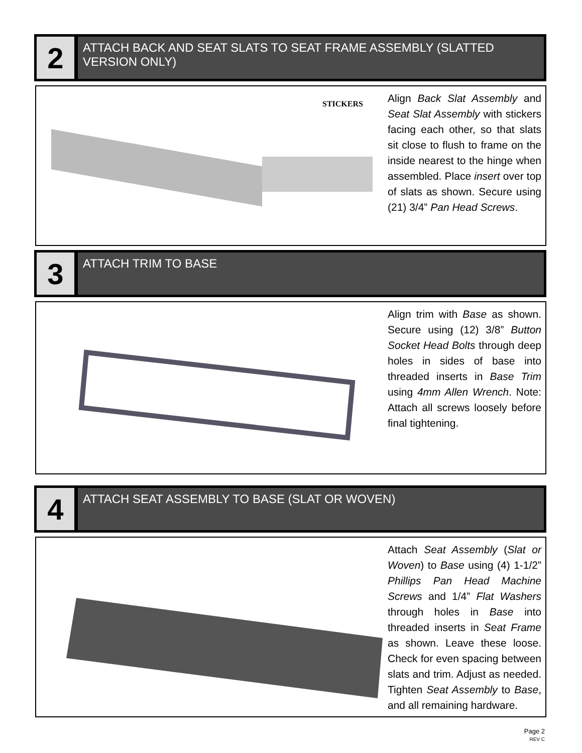2
ATTACH BACK AND SEAT SLATS TO SEAT FRAME ASSEMBLY (SLATTED VERSION ONLY)
STICKERS
Align Back Slat Assembly and Seat Slat Assembly with stickers facing each other, so that slats sit close to flush to frame on the inside nearest to the hinge when assembled. Place insert over top of slats as shown. Secure using (21) 3/4” Pan Head Screws.
3
ATTACH TRIM TO BASE
Align trim with Base as shown. Secure using (12) 3/8” Button Socket Head Bolts through deep holes in sides of base into threaded inserts in Base Trim using 4mm Allen Wrench. Note: Attach all screws loosely before final tightening.
4
ATTACH SEAT ASSEMBLY TO BASE (SLAT OR WOVEN)
Attach Seat Assembly (Slat or Woven) to Base using (4) 1-1/2” Phillips Pan Head Machine Screws and 1/4” Flat Washers through holes in Base into threaded inserts in Seat Frame as shown. Leave these loose. Check for even spacing between slats and trim. Adjust as needed. Tighten Seat Assembly to Base, and all remaining hardware.
Page 2
REV C